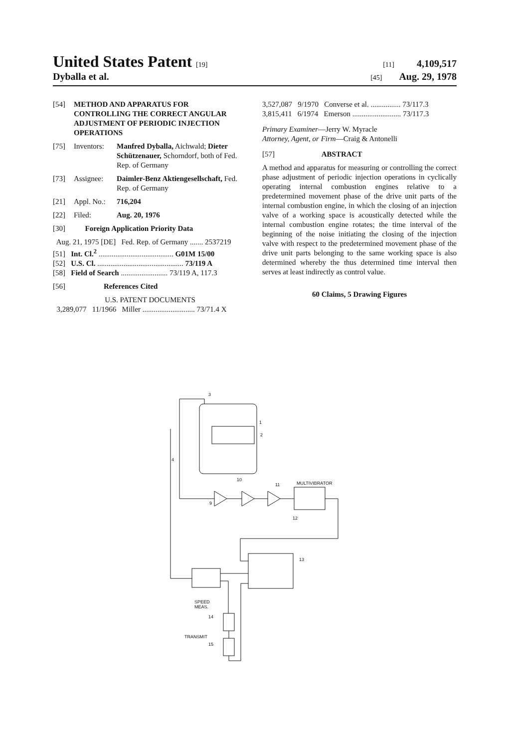United States Patent [19] [11] 4,109,517
Dyballa et al. [45] Aug. 29, 1978
[54] METHOD AND APPARATUS FOR CONTROLLING THE CORRECT ANGULAR ADJUSTMENT OF PERIODIC INJECTION OPERATIONS
[75] Inventors: Manfred Dyballa, Aichwald; Dieter Schützenauer, Schorndorf, both of Fed. Rep. of Germany
[73] Assignee: Daimler-Benz Aktiengesellschaft, Fed. Rep. of Germany
[21] Appl. No.: 716,204
[22] Filed: Aug. 20, 1976
[30] Foreign Application Priority Data
Aug. 21, 1975 [DE] Fed. Rep. of Germany ....... 2537219
[51] Int. Cl.<sup>2</sup> ........................................ G01M 15/00
[52] U.S. Cl. .............................................. 73/119 A
[58] Field of Search ......................... 73/119 A, 117.3
[56] References Cited
U.S. PATENT DOCUMENTS
3,289,077 11/1966 Miller ............................ 73/71.4 X
3,527,087 9/1970 Converse et al. ................ 73/117.3
3,815,411 6/1974 Emerson .......................... 73/117.3
Primary Examiner—Jerry W. Myracle
Attorney, Agent, or Firm—Craig & Antonelli
[57] ABSTRACT
A method and apparatus for measuring or controlling the correct phase adjustment of periodic injection operations in cyclically operating internal combustion engines relative to a predetermined movement phase of the drive unit parts of the internal combustion engine, in which the closing of an injection valve of a working space is acoustically detected while the internal combustion engine rotates; the time interval of the beginning of the noise initiating the closing of the injection valve with respect to the predetermined movement phase of the drive unit parts belonging to the same working space is also determined whereby the thus determined time interval then serves at least indirectly as control value.
60 Claims, 5 Drawing Figures
MULTIVIBRATOR
SPEED
MEAS.
TRANSMIT
1
2
3
4
9
10
11
12
13
14
15